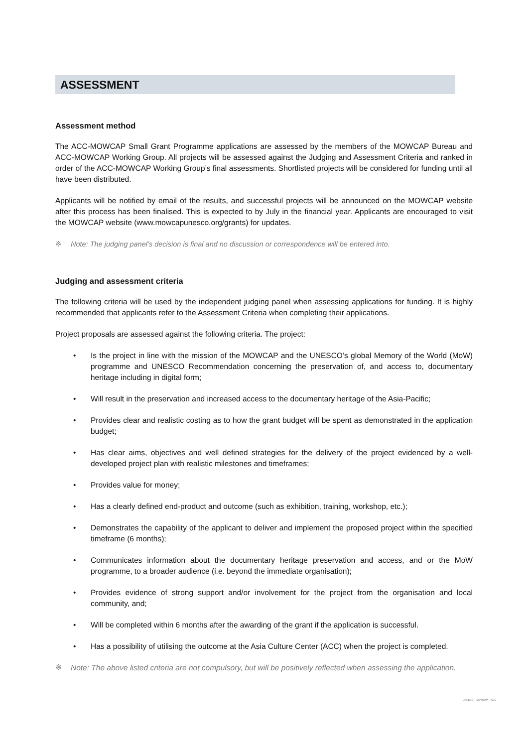ASSESSMENT
Assessment method
The ACC-MOWCAP Small Grant Programme applications are assessed by the members of the MOWCAP Bureau and ACC-MOWCAP Working Group. All projects will be assessed against the Judging and Assessment Criteria and ranked in order of the ACC-MOWCAP Working Group’s final assessments. Shortlisted projects will be considered for funding until all have been distributed.
Applicants will be notified by email of the results, and successful projects will be announced on the MOWCAP website after this process has been finalised. This is expected to by July in the financial year. Applicants are encouraged to visit the MOWCAP website (www.mowcapunesco.org/grants) for updates.
※ Note: The judging panel’s decision is final and no discussion or correspondence will be entered into.
Judging and assessment criteria
The following criteria will be used by the independent judging panel when assessing applications for funding. It is highly recommended that applicants refer to the Assessment Criteria when completing their applications.
Project proposals are assessed against the following criteria. The project:
• Is the project in line with the mission of the MOWCAP and the UNESCO’s global Memory of the World (MoW) programme and UNESCO Recommendation concerning the preservation of, and access to, documentary heritage including in digital form;
• Will result in the preservation and increased access to the documentary heritage of the Asia-Pacific;
• Provides clear and realistic costing as to how the grant budget will be spent as demonstrated in the application budget;
• Has clear aims, objectives and well defined strategies for the delivery of the project evidenced by a well-developed project plan with realistic milestones and timeframes;
• Provides value for money;
• Has a clearly defined end-product and outcome (such as exhibition, training, workshop, etc.);
• Demonstrates the capability of the applicant to deliver and implement the proposed project within the specified timeframe (6 months);
• Communicates information about the documentary heritage preservation and access, and or the MoW programme, to a broader audience (i.e. beyond the immediate organisation);
• Provides evidence of strong support and/or involvement for the project from the organisation and local community, and;
• Will be completed within 6 months after the awarding of the grant if the application is successful.
• Has a possibility of utilising the outcome at the Asia Culture Center (ACC) when the project is completed.
※ Note: The above listed criteria are not compulsory, but will be positively reflected when assessing the application.
UNESCO MOWCAP ACC